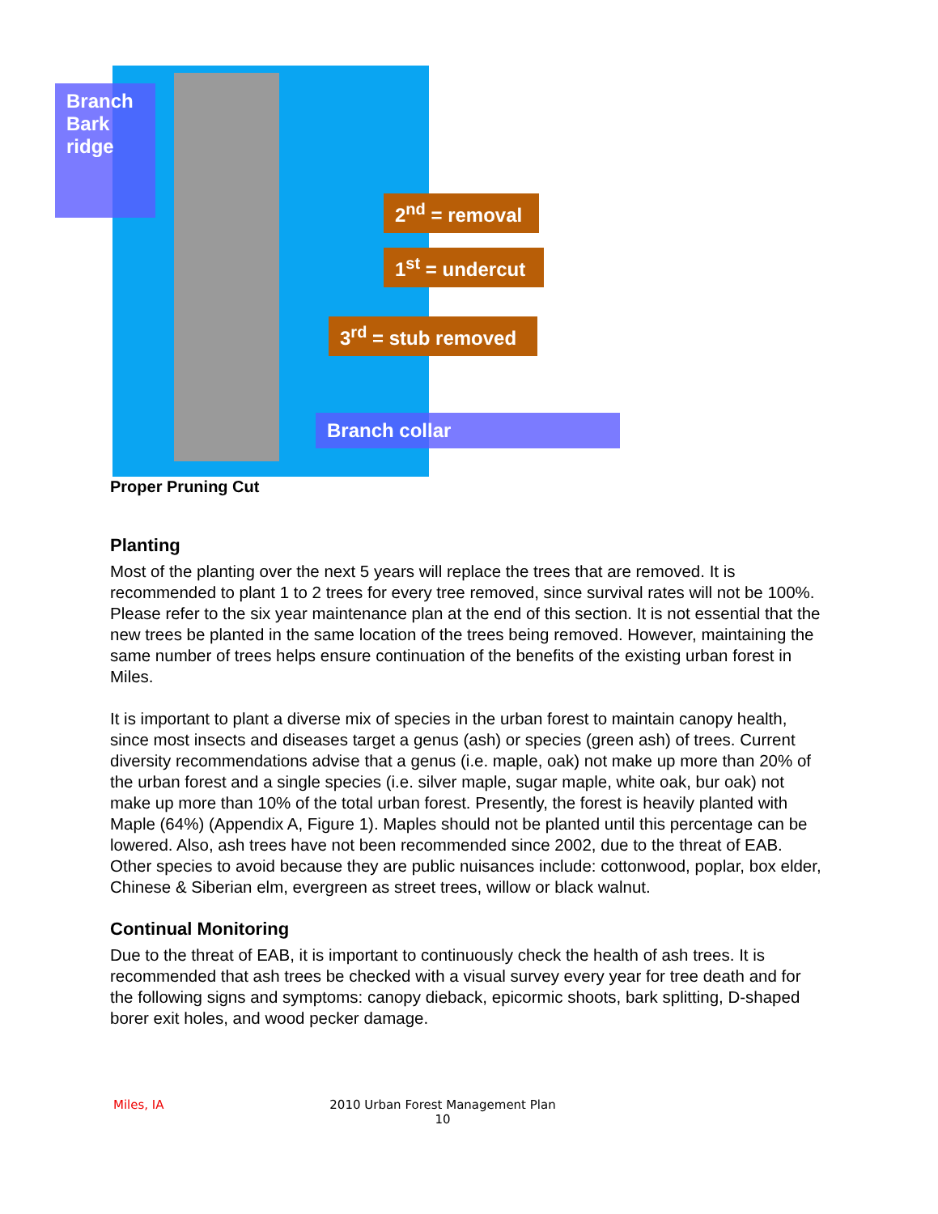Branch Bark ridge
2<sup>nd</sup> = removal
1<sup>st</sup> = undercut
3<sup>rd</sup> = stub removed
Branch collar
Proper Pruning Cut
Planting
Most of the planting over the next 5 years will replace the trees that are removed. It is recommended to plant 1 to 2 trees for every tree removed, since survival rates will not be 100%. Please refer to the six year maintenance plan at the end of this section. It is not essential that the new trees be planted in the same location of the trees being removed. However, maintaining the same number of trees helps ensure continuation of the benefits of the existing urban forest in Miles.
It is important to plant a diverse mix of species in the urban forest to maintain canopy health, since most insects and diseases target a genus (ash) or species (green ash) of trees. Current diversity recommendations advise that a genus (i.e. maple, oak) not make up more than 20% of the urban forest and a single species (i.e. silver maple, sugar maple, white oak, bur oak) not make up more than 10% of the total urban forest. Presently, the forest is heavily planted with Maple (64%) (Appendix A, Figure 1). Maples should not be planted until this percentage can be lowered. Also, ash trees have not been recommended since 2002, due to the threat of EAB. Other species to avoid because they are public nuisances include: cottonwood, poplar, box elder, Chinese & Siberian elm, evergreen as street trees, willow or black walnut.
Continual Monitoring
Due to the threat of EAB, it is important to continuously check the health of ash trees. It is recommended that ash trees be checked with a visual survey every year for tree death and for the following signs and symptoms: canopy dieback, epicormic shoots, bark splitting, D-shaped borer exit holes, and wood pecker damage.
Miles, IA 2010 Urban Forest Management Plan
10